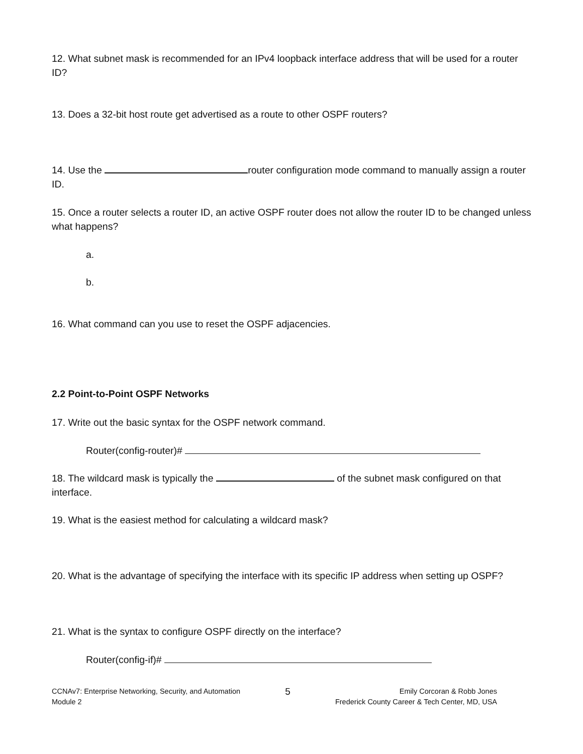12. What subnet mask is recommended for an IPv4 loopback interface address that will be used for a router ID?
13. Does a 32-bit host route get advertised as a route to other OSPF routers?
14. Use the router configuration mode command to manually assign a router ID.
15. Once a router selects a router ID, an active OSPF router does not allow the router ID to be changed unless what happens?
a.
b.
16. What command can you use to reset the OSPF adjacencies.
2.2 Point-to-Point OSPF Networks
17. Write out the basic syntax for the OSPF network command.
Router(config-router)#
18. The wildcard mask is typically the of the subnet mask configured on that interface.
19. What is the easiest method for calculating a wildcard mask?
20. What is the advantage of specifying the interface with its specific IP address when setting up OSPF?
21. What is the syntax to configure OSPF directly on the interface?
Router(config-if)#
CCNAv7: Enterprise Networking, Security, and Automation
Module 2
5
Emily Corcoran & Robb Jones
Frederick County Career & Tech Center, MD, USA